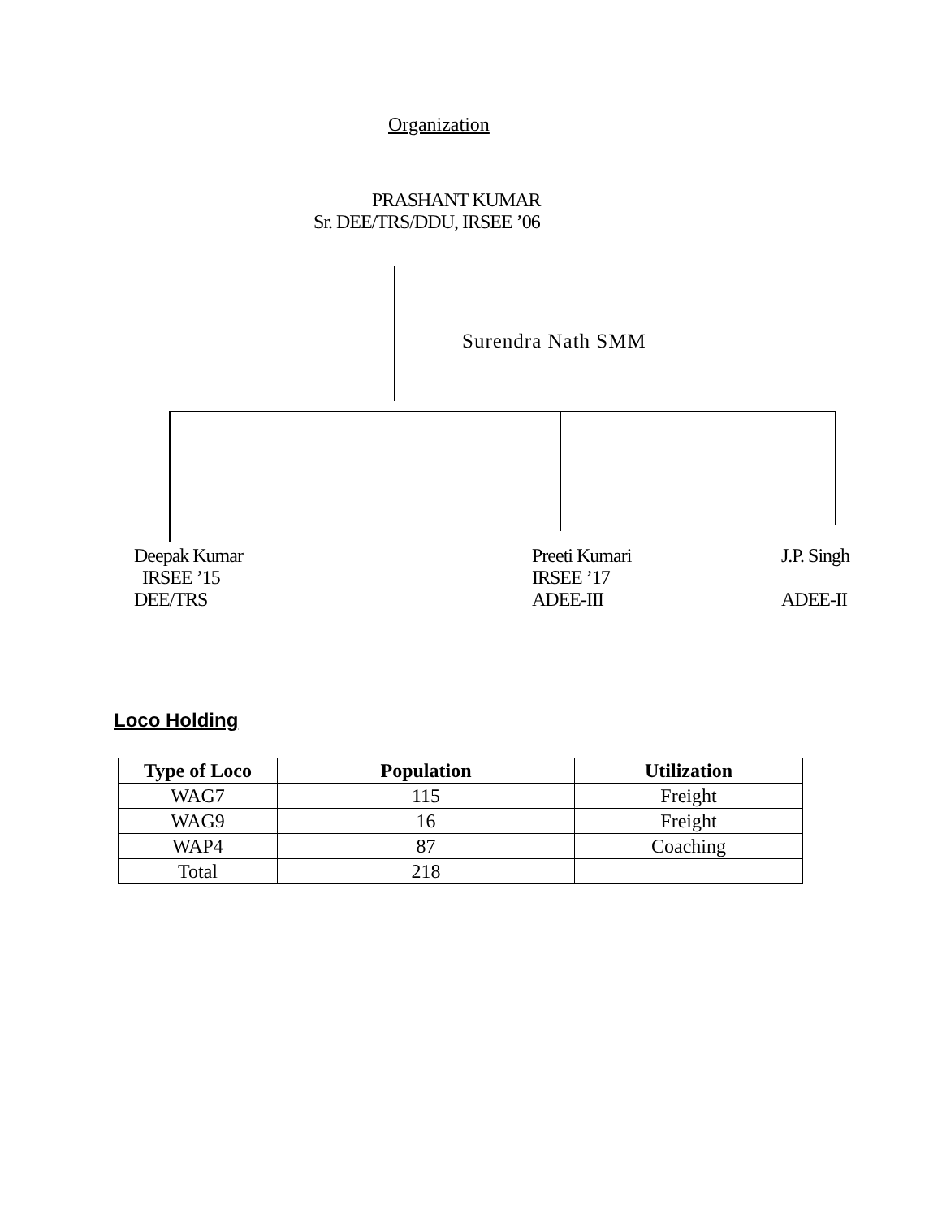Organization
PRASHANT KUMAR
Sr. DEE/TRS/DDU, IRSEE ’06
Surendra Nath SMM
Deepak Kumar
IRSEE ’15
DEE/TRS
Preeti Kumari
IRSEE ’17
ADEE-III
J.P. Singh
ADEE-II
Loco Holding
| Type of Loco | Population | Utilization |
| --- | --- | --- |
| WAG7 | 115 | Freight |
| WAG9 | 16 | Freight |
| WAP4 | 87 | Coaching |
| Total | 218 | |